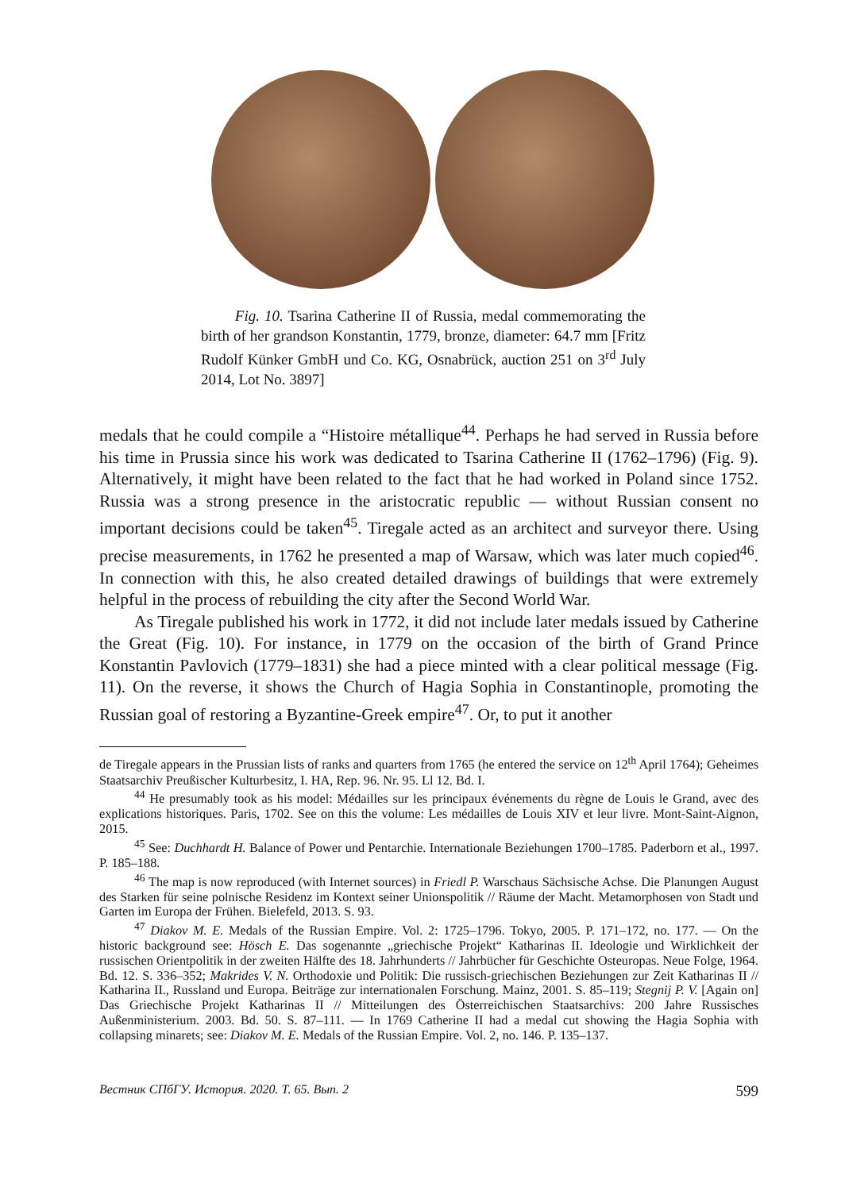Fig. 10. Tsarina Catherine II of Russia, medal commemorating the birth of her grandson Konstantin, 1779, bronze, diameter: 64.7 mm [Fritz Rudolf Künker GmbH und Co. KG, Osnabrück, auction 251 on 3<sup>rd</sup> July 2014, Lot No. 3897]
medals that he could compile a “Histoire métallique<sup>44</sup>. Perhaps he had served in Russia before his time in Prussia since his work was dedicated to Tsarina Catherine II (1762–1796) (Fig. 9). Alternatively, it might have been related to the fact that he had worked in Poland since 1752. Russia was a strong presence in the aristocratic republic — without Russian consent no important decisions could be taken<sup>45</sup>. Tiregale acted as an architect and surveyor there. Using precise measurements, in 1762 he presented a map of Warsaw, which was later much copied<sup>46</sup>. In connection with this, he also created detailed drawings of buildings that were extremely helpful in the process of rebuilding the city after the Second World War.
As Tiregale published his work in 1772, it did not include later medals issued by Catherine the Great (Fig. 10). For instance, in 1779 on the occasion of the birth of Grand Prince Konstantin Pavlovich (1779–1831) she had a piece minted with a clear political message (Fig. 11). On the reverse, it shows the Church of Hagia Sophia in Constantinople, promoting the Russian goal of restoring a Byzantine-Greek empire<sup>47</sup>. Or, to put it another
de Tiregale appears in the Prussian lists of ranks and quarters from 1765 (he entered the service on 12<sup>th</sup> April 1764); Geheimes Staatsarchiv Preußischer Kulturbesitz, I. HA, Rep. 96. Nr. 95. Ll 12. Bd. I.
<sup>44</sup> He presumably took as his model: Médailles sur les principaux événements du règne de Louis le Grand, avec des explications historiques. Paris, 1702. See on this the volume: Les médailles de Louis XIV et leur livre. Mont-Saint-Aignon, 2015.
<sup>45</sup> See: Duchhardt H. Balance of Power und Pentarchie. Internationale Beziehungen 1700–1785. Paderborn et al., 1997. P. 185–188.
<sup>46</sup> The map is now reproduced (with Internet sources) in Friedl P. Warschaus Sächsische Achse. Die Planungen August des Starken für seine polnische Residenz im Kontext seiner Unionspolitik // Räume der Macht. Metamorphosen von Stadt und Garten im Europa der Frühen. Bielefeld, 2013. S. 93.
<sup>47</sup> Diakov M. E. Medals of the Russian Empire. Vol. 2: 1725–1796. Tokyo, 2005. P. 171–172, no. 177. — On the historic background see: Hösch E. Das sogenannte „griechische Projekt“ Katharinas II. Ideologie und Wirklichkeit der russischen Orientpolitik in der zweiten Hälfte des 18. Jahrhunderts // Jahrbücher für Geschichte Osteuropas. Neue Folge, 1964. Bd. 12. S. 336–352; Makrides V. N. Orthodoxie und Politik: Die russisch-griechischen Beziehungen zur Zeit Katharinas II // Katharina II., Russland und Europa. Beiträge zur internationalen Forschung. Mainz, 2001. S. 85–119; Stegnij P. V. [Again on] Das Griechische Projekt Katharinas II // Mitteilungen des Österreichischen Staatsarchivs: 200 Jahre Russisches Außenministerium. 2003. Bd. 50. S. 87–111. — In 1769 Catherine II had a medal cut showing the Hagia Sophia with collapsing minarets; see: Diakov M. E. Medals of the Russian Empire. Vol. 2, no. 146. P. 135–137.
Вестник СПбГУ. История. 2020. Т. 65. Вып. 2 599